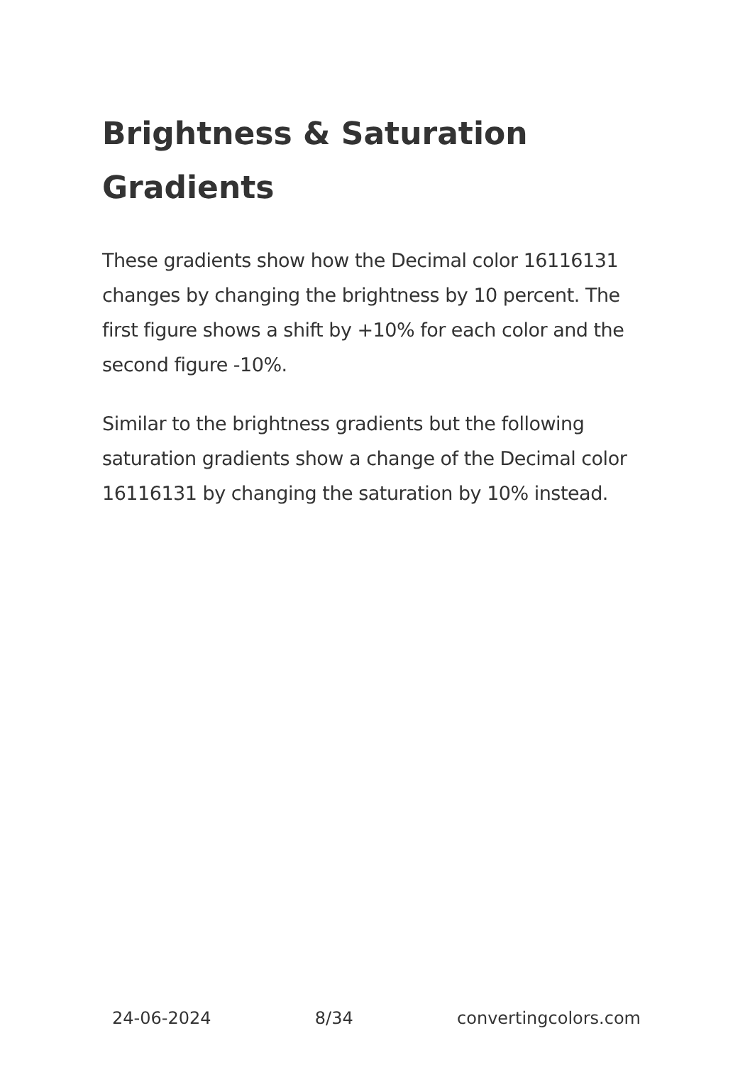Brightness & Saturation Gradients
These gradients show how the Decimal color 16116131 changes by changing the brightness by 10 percent. The first figure shows a shift by +10% for each color and the second figure -10%.
Similar to the brightness gradients but the following saturation gradients show a change of the Decimal color 16116131 by changing the saturation by 10% instead.
24-06-2024 8/34 convertingcolors.com